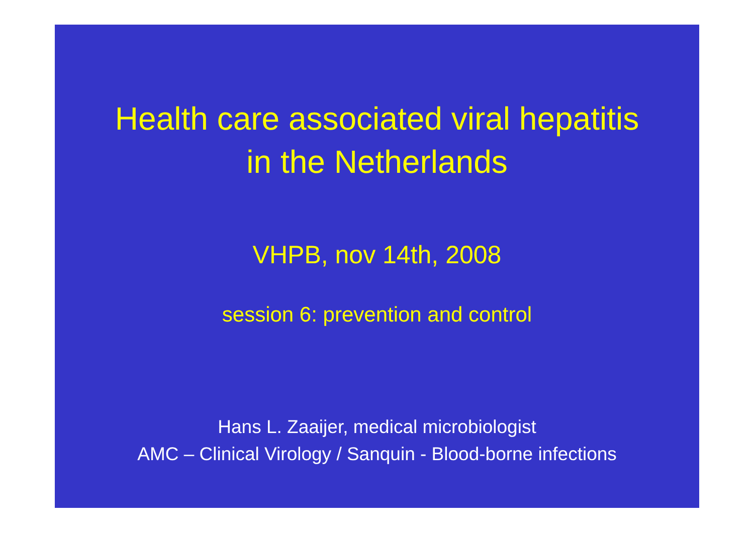Health care associated viral hepatitis
in the Netherlands
VHPB, nov 14th, 2008
session 6: prevention and control
Hans L. Zaaijer, medical microbiologist
AMC – Clinical Virology / Sanquin - Blood-borne infections